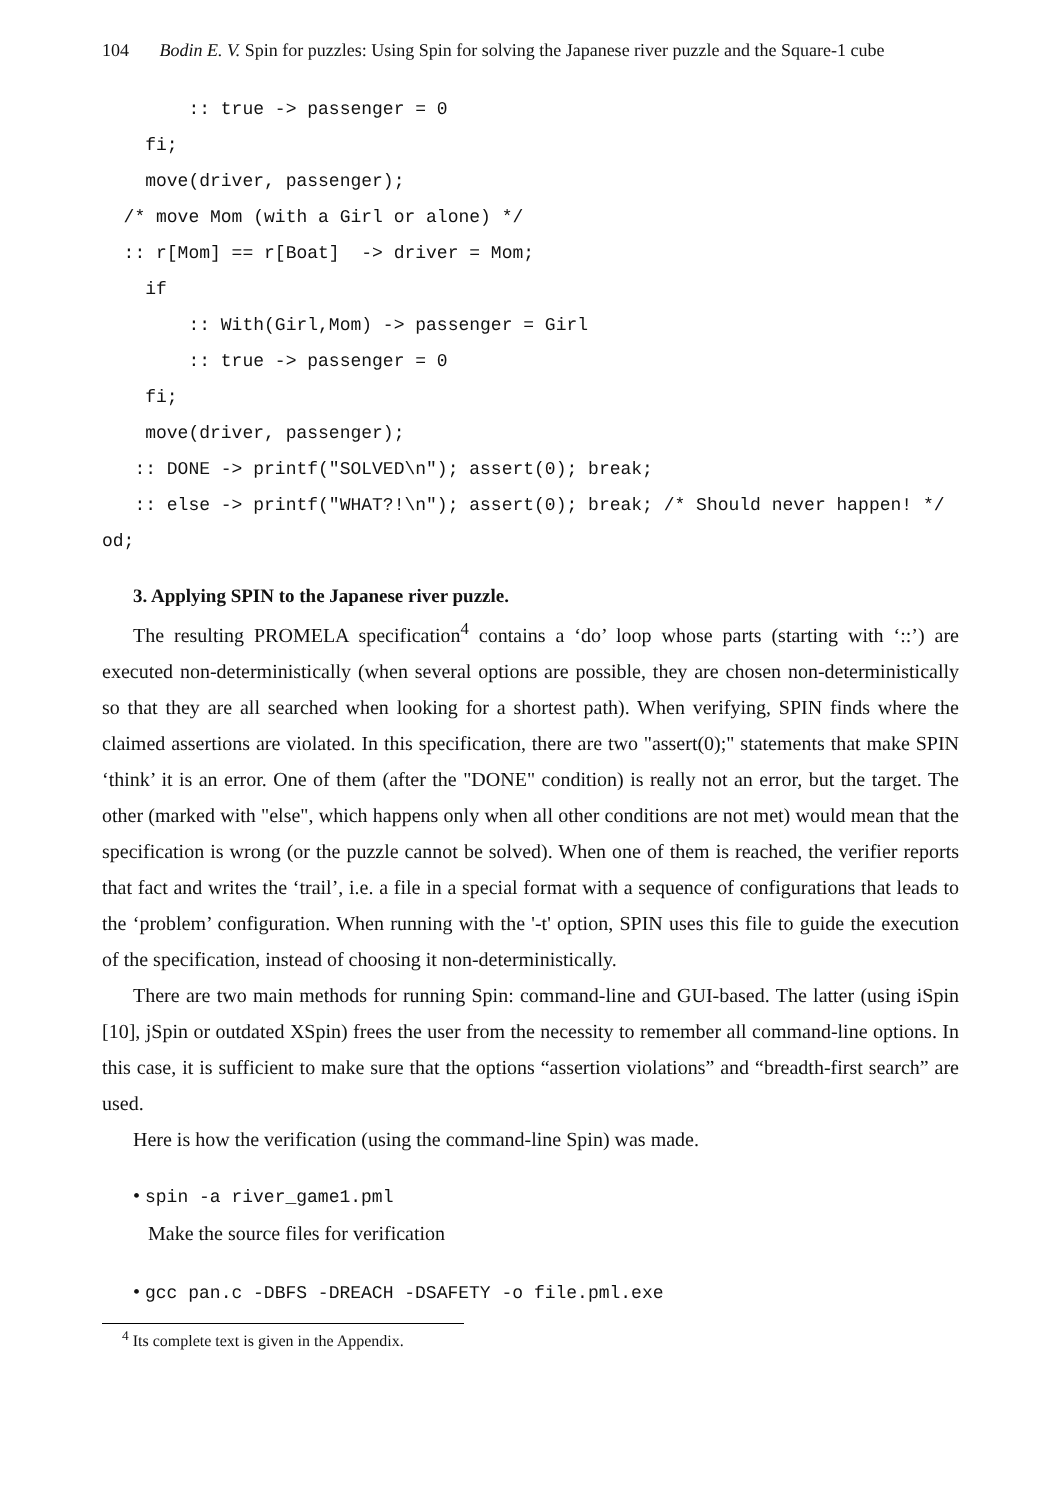104 Bodin E. V. Spin for puzzles: Using Spin for solving the Japanese river puzzle and the Square-1 cube
        :: true -> passenger = 0
    fi;
    move(driver, passenger);
  /* move Mom (with a Girl or alone) */
  :: r[Mom] == r[Boat]  -> driver = Mom;
    if
        :: With(Girl,Mom) -> passenger = Girl
        :: true -> passenger = 0
    fi;
    move(driver, passenger);
   :: DONE -> printf("SOLVED\n"); assert(0); break;
   :: else -> printf("WHAT?!\n"); assert(0); break; /* Should never happen! */
od;
3. Applying SPIN to the Japanese river puzzle.
The resulting PROMELA specification<sup>4</sup> contains a ‘do’ loop whose parts (starting with ‘::’) are executed non-deterministically (when several options are possible, they are chosen non-deterministically so that they are all searched when looking for a shortest path). When verifying, SPIN finds where the claimed assertions are violated. In this specification, there are two "assert(0);" statements that make SPIN ‘think’ it is an error. One of them (after the "DONE" condition) is really not an error, but the target. The other (marked with "else", which happens only when all other conditions are not met) would mean that the specification is wrong (or the puzzle cannot be solved). When one of them is reached, the verifier reports that fact and writes the ‘trail’, i.e. a file in a special format with a sequence of configurations that leads to the ‘problem’ configuration. When running with the '-t' option, SPIN uses this file to guide the execution of the specification, instead of choosing it non-deterministically.
There are two main methods for running Spin: command-line and GUI-based. The latter (using iSpin [10], jSpin or outdated XSpin) frees the user from the necessity to remember all command-line options. In this case, it is sufficient to make sure that the options “assertion violations” and “breadth-first search” are used.
Here is how the verification (using the command-line Spin) was made.
• spin -a river_game1.pml
Make the source files for verification
• gcc pan.c -DBFS -DREACH -DSAFETY -o file.pml.exe
<sup>4</sup> Its complete text is given in the Appendix.